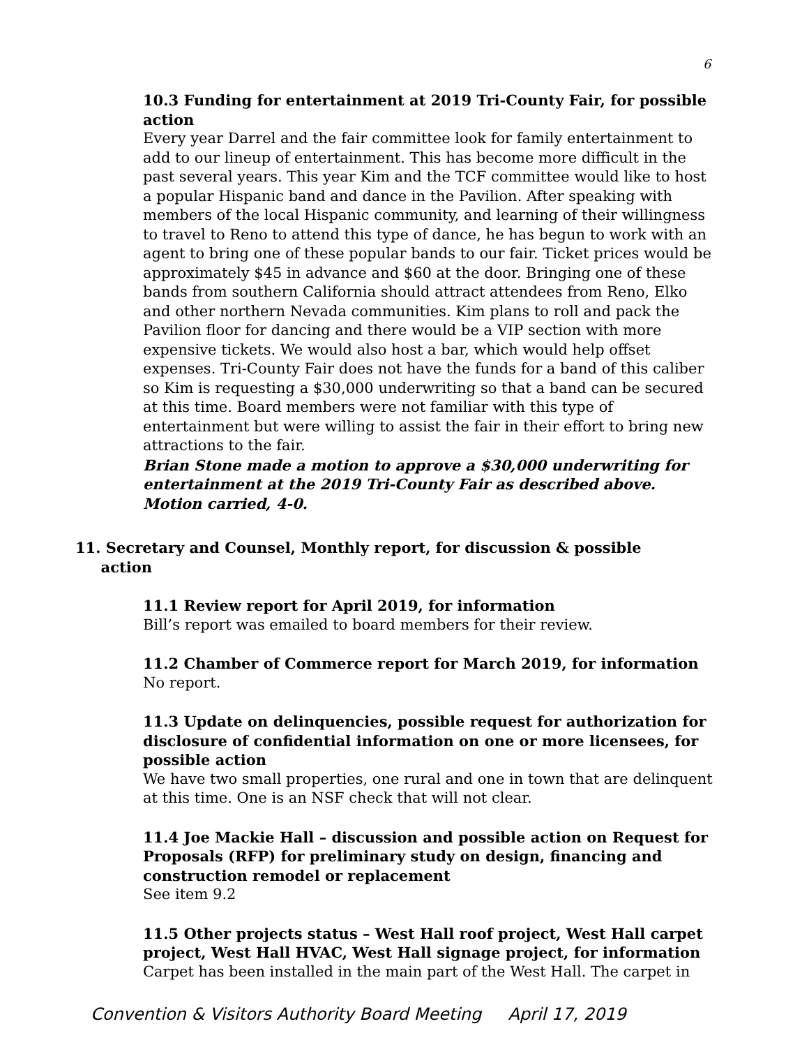6
10.3 Funding for entertainment at 2019 Tri-County Fair, for possible action
Every year Darrel and the fair committee look for family entertainment to add to our lineup of entertainment. This has become more difficult in the past several years. This year Kim and the TCF committee would like to host a popular Hispanic band and dance in the Pavilion. After speaking with members of the local Hispanic community, and learning of their willingness to travel to Reno to attend this type of dance, he has begun to work with an agent to bring one of these popular bands to our fair. Ticket prices would be approximately $45 in advance and $60 at the door. Bringing one of these bands from southern California should attract attendees from Reno, Elko and other northern Nevada communities. Kim plans to roll and pack the Pavilion floor for dancing and there would be a VIP section with more expensive tickets. We would also host a bar, which would help offset expenses. Tri-County Fair does not have the funds for a band of this caliber so Kim is requesting a $30,000 underwriting so that a band can be secured at this time. Board members were not familiar with this type of entertainment but were willing to assist the fair in their effort to bring new attractions to the fair.
Brian Stone made a motion to approve a $30,000 underwriting for entertainment at the 2019 Tri-County Fair as described above. Motion carried, 4-0.
11. Secretary and Counsel, Monthly report, for discussion & possible
action
11.1 Review report for April 2019, for information
Bill’s report was emailed to board members for their review.
11.2 Chamber of Commerce report for March 2019, for information
No report.
11.3 Update on delinquencies, possible request for authorization for disclosure of confidential information on one or more licensees, for possible action
We have two small properties, one rural and one in town that are delinquent at this time. One is an NSF check that will not clear.
11.4 Joe Mackie Hall – discussion and possible action on Request for Proposals (RFP) for preliminary study on design, financing and construction remodel or replacement
See item 9.2
11.5 Other projects status – West Hall roof project, West Hall carpet project, West Hall HVAC, West Hall signage project, for information
Carpet has been installed in the main part of the West Hall. The carpet in
Convention & Visitors Authority Board Meeting April 17, 2019